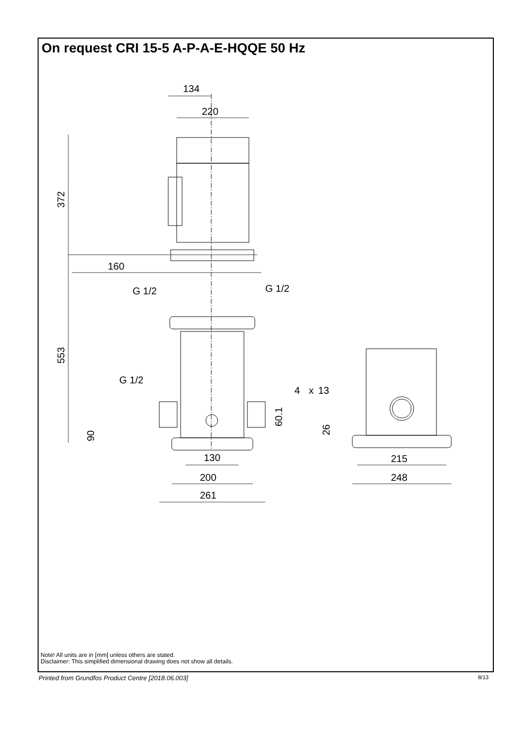On request CRI 15-5 A-P-A-E-HQQE 50 Hz
134
220
160
G 1/2
G 1/2
G 1/2
4
x
13
130
200
261
215
248
372
553
90
60.1
26
Note! All units are in [mm] unless others are stated.
Disclaimer: This simplified dimensional drawing does not show all details.
Printed from Grundfos Product Centre [2018.06.003]
8/13